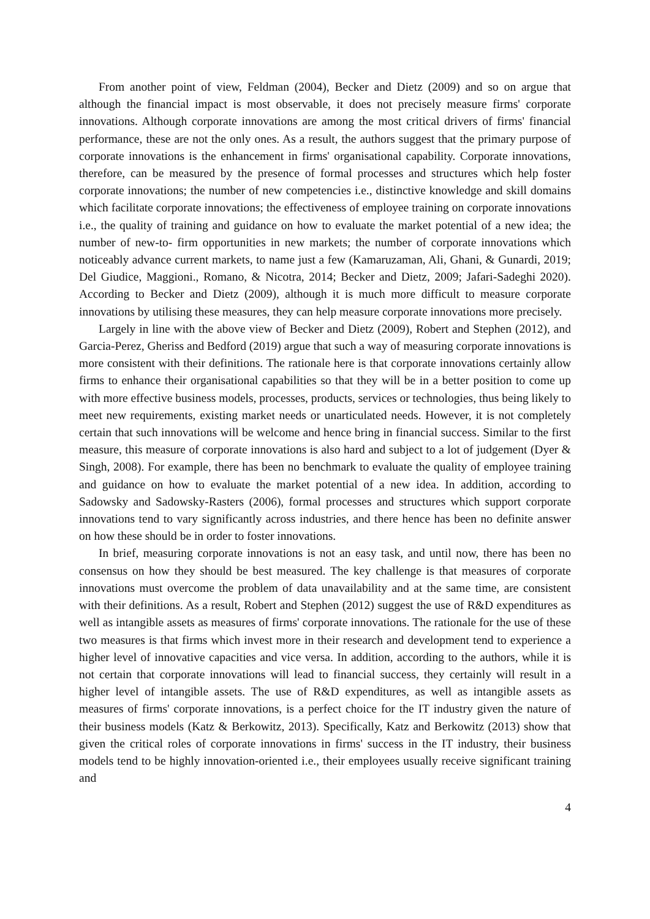From another point of view, Feldman (2004), Becker and Dietz (2009) and so on argue that although the financial impact is most observable, it does not precisely measure firms' corporate innovations. Although corporate innovations are among the most critical drivers of firms' financial performance, these are not the only ones. As a result, the authors suggest that the primary purpose of corporate innovations is the enhancement in firms' organisational capability. Corporate innovations, therefore, can be measured by the presence of formal processes and structures which help foster corporate innovations; the number of new competencies i.e., distinctive knowledge and skill domains which facilitate corporate innovations; the effectiveness of employee training on corporate innovations i.e., the quality of training and guidance on how to evaluate the market potential of a new idea; the number of new-to- firm opportunities in new markets; the number of corporate innovations which noticeably advance current markets, to name just a few (Kamaruzaman, Ali, Ghani, & Gunardi, 2019; Del Giudice, Maggioni., Romano, & Nicotra, 2014; Becker and Dietz, 2009; Jafari-Sadeghi 2020). According to Becker and Dietz (2009), although it is much more difficult to measure corporate innovations by utilising these measures, they can help measure corporate innovations more precisely.
Largely in line with the above view of Becker and Dietz (2009), Robert and Stephen (2012), and Garcia-Perez, Gheriss and Bedford (2019) argue that such a way of measuring corporate innovations is more consistent with their definitions. The rationale here is that corporate innovations certainly allow firms to enhance their organisational capabilities so that they will be in a better position to come up with more effective business models, processes, products, services or technologies, thus being likely to meet new requirements, existing market needs or unarticulated needs. However, it is not completely certain that such innovations will be welcome and hence bring in financial success. Similar to the first measure, this measure of corporate innovations is also hard and subject to a lot of judgement (Dyer & Singh, 2008). For example, there has been no benchmark to evaluate the quality of employee training and guidance on how to evaluate the market potential of a new idea. In addition, according to Sadowsky and Sadowsky-Rasters (2006), formal processes and structures which support corporate innovations tend to vary significantly across industries, and there hence has been no definite answer on how these should be in order to foster innovations.
In brief, measuring corporate innovations is not an easy task, and until now, there has been no consensus on how they should be best measured. The key challenge is that measures of corporate innovations must overcome the problem of data unavailability and at the same time, are consistent with their definitions. As a result, Robert and Stephen (2012) suggest the use of R&D expenditures as well as intangible assets as measures of firms' corporate innovations. The rationale for the use of these two measures is that firms which invest more in their research and development tend to experience a higher level of innovative capacities and vice versa. In addition, according to the authors, while it is not certain that corporate innovations will lead to financial success, they certainly will result in a higher level of intangible assets. The use of R&D expenditures, as well as intangible assets as measures of firms' corporate innovations, is a perfect choice for the IT industry given the nature of their business models (Katz & Berkowitz, 2013). Specifically, Katz and Berkowitz (2013) show that given the critical roles of corporate innovations in firms' success in the IT industry, their business models tend to be highly innovation-oriented i.e., their employees usually receive significant training and
4